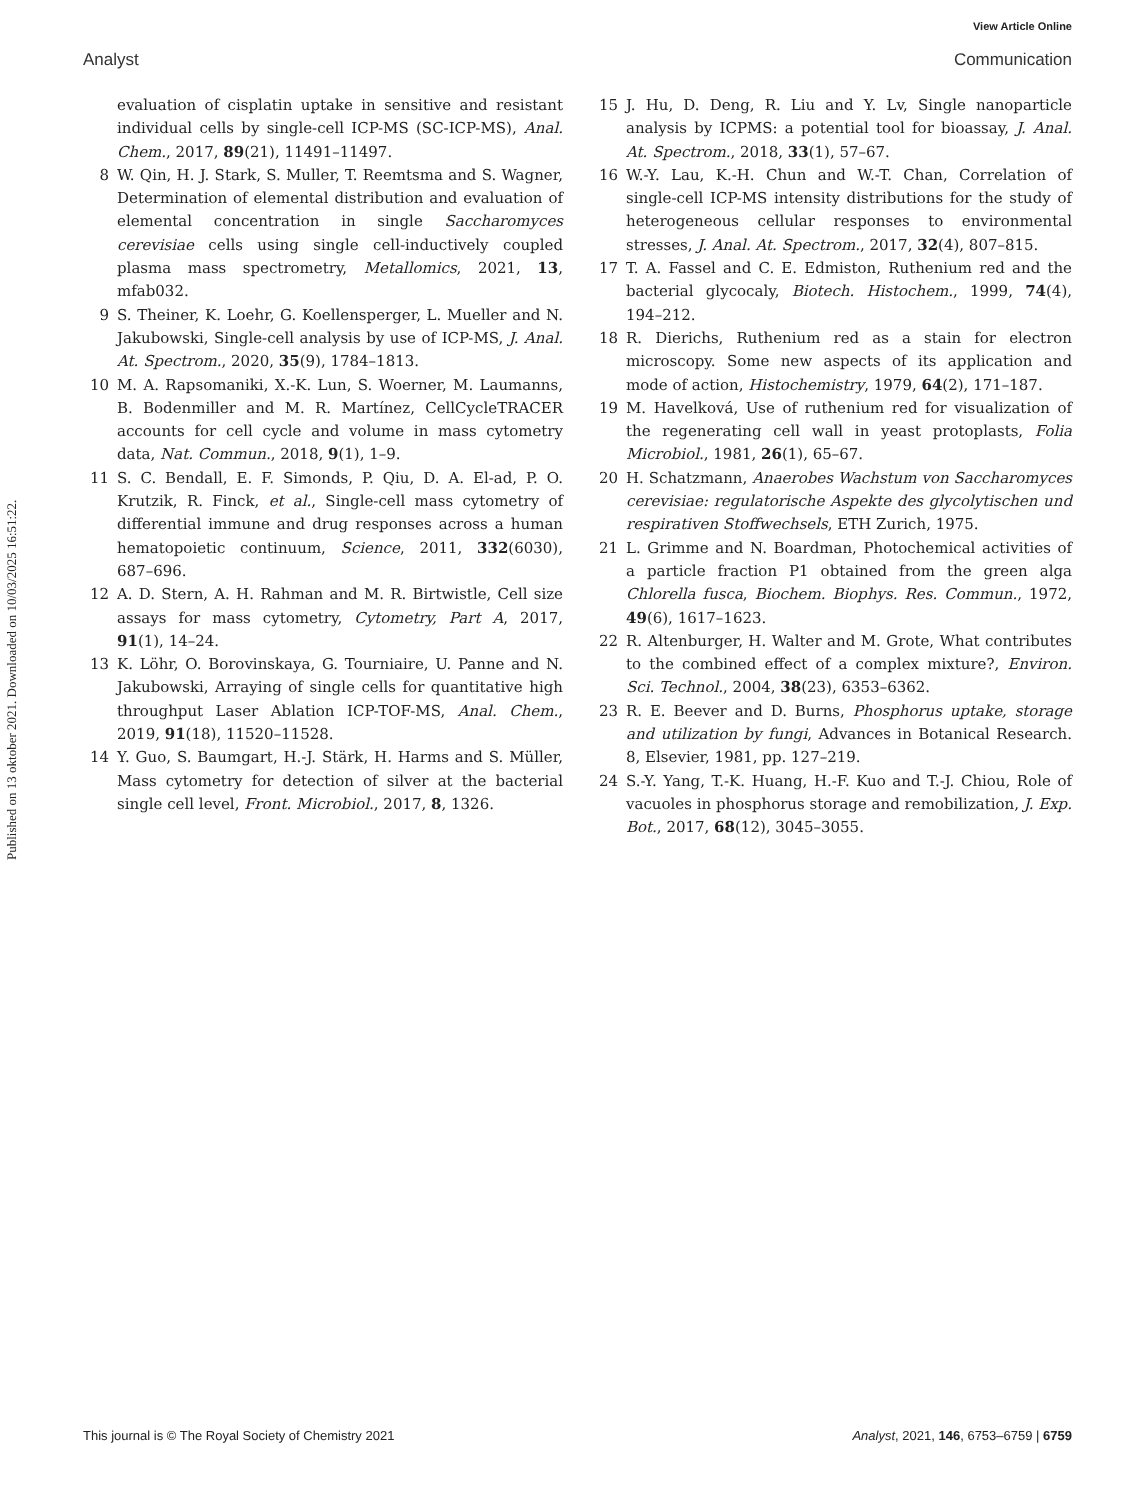View Article Online
Analyst Communication
Published on 13 oktober 2021. Downloaded on 10/03/2025 16:51:22.
evaluation of cisplatin uptake in sensitive and resistant individual cells by single-cell ICP-MS (SC-ICP-MS), Anal. Chem., 2017, 89(21), 11491–11497.
8 W. Qin, H. J. Stark, S. Muller, T. Reemtsma and S. Wagner, Determination of elemental distribution and evaluation of elemental concentration in single Saccharomyces cerevisiae cells using single cell-inductively coupled plasma mass spectrometry, Metallomics, 2021, 13, mfab032.
9 S. Theiner, K. Loehr, G. Koellensperger, L. Mueller and N. Jakubowski, Single-cell analysis by use of ICP-MS, J. Anal. At. Spectrom., 2020, 35(9), 1784–1813.
10 M. A. Rapsomaniki, X.-K. Lun, S. Woerner, M. Laumanns, B. Bodenmiller and M. R. Martínez, CellCycleTRACER accounts for cell cycle and volume in mass cytometry data, Nat. Commun., 2018, 9(1), 1–9.
11 S. C. Bendall, E. F. Simonds, P. Qiu, D. A. El-ad, P. O. Krutzik, R. Finck, et al., Single-cell mass cytometry of differential immune and drug responses across a human hematopoietic continuum, Science, 2011, 332(6030), 687–696.
12 A. D. Stern, A. H. Rahman and M. R. Birtwistle, Cell size assays for mass cytometry, Cytometry, Part A, 2017, 91(1), 14–24.
13 K. Löhr, O. Borovinskaya, G. Tourniaire, U. Panne and N. Jakubowski, Arraying of single cells for quantitative high throughput Laser Ablation ICP-TOF-MS, Anal. Chem., 2019, 91(18), 11520–11528.
14 Y. Guo, S. Baumgart, H.-J. Stärk, H. Harms and S. Müller, Mass cytometry for detection of silver at the bacterial single cell level, Front. Microbiol., 2017, 8, 1326.
15 J. Hu, D. Deng, R. Liu and Y. Lv, Single nanoparticle analysis by ICPMS: a potential tool for bioassay, J. Anal. At. Spectrom., 2018, 33(1), 57–67.
16 W.-Y. Lau, K.-H. Chun and W.-T. Chan, Correlation of single-cell ICP-MS intensity distributions for the study of heterogeneous cellular responses to environmental stresses, J. Anal. At. Spectrom., 2017, 32(4), 807–815.
17 T. A. Fassel and C. E. Edmiston, Ruthenium red and the bacterial glycocaly, Biotech. Histochem., 1999, 74(4), 194–212.
18 R. Dierichs, Ruthenium red as a stain for electron microscopy. Some new aspects of its application and mode of action, Histochemistry, 1979, 64(2), 171–187.
19 M. Havelková, Use of ruthenium red for visualization of the regenerating cell wall in yeast protoplasts, Folia Microbiol., 1981, 26(1), 65–67.
20 H. Schatzmann, Anaerobes Wachstum von Saccharomyces cerevisiae: regulatorische Aspekte des glycolytischen und respirativen Stoffwechsels, ETH Zurich, 1975.
21 L. Grimme and N. Boardman, Photochemical activities of a particle fraction P1 obtained from the green alga Chlorella fusca, Biochem. Biophys. Res. Commun., 1972, 49(6), 1617–1623.
22 R. Altenburger, H. Walter and M. Grote, What contributes to the combined effect of a complex mixture?, Environ. Sci. Technol., 2004, 38(23), 6353–6362.
23 R. E. Beever and D. Burns, Phosphorus uptake, storage and utilization by fungi, Advances in Botanical Research. 8, Elsevier, 1981, pp. 127–219.
24 S.-Y. Yang, T.-K. Huang, H.-F. Kuo and T.-J. Chiou, Role of vacuoles in phosphorus storage and remobilization, J. Exp. Bot., 2017, 68(12), 3045–3055.
This journal is © The Royal Society of Chemistry 2021 Analyst, 2021, 146, 6753–6759 | 6759